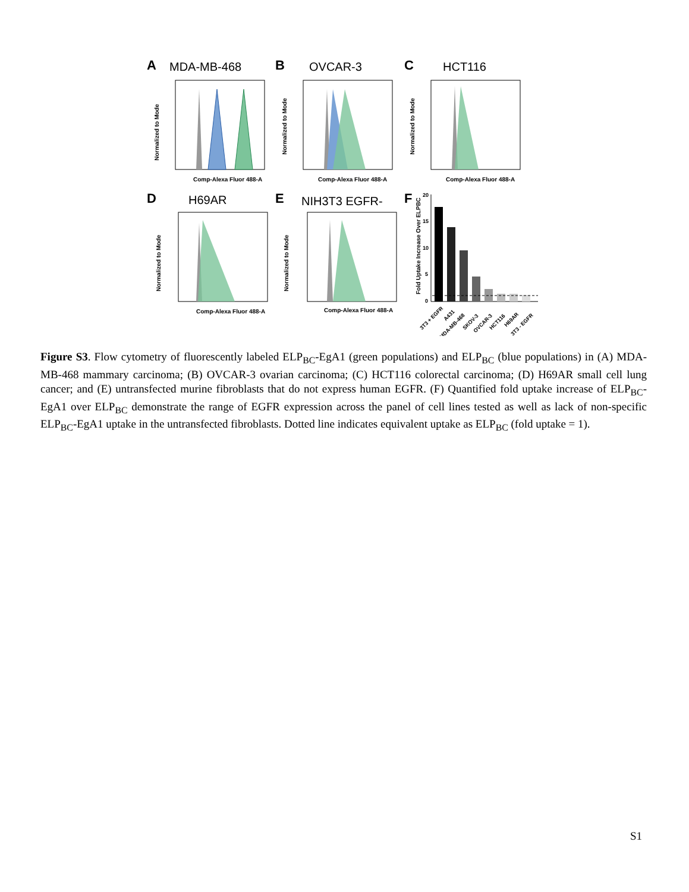A
B
C
D
E
F
MDA-MB-468
OVCAR-3
HCT116
H69AR
NIH3T3 EGFR-
Comp-Alexa Fluor 488-A
Comp-Alexa Fluor 488-A
Comp-Alexa Fluor 488-A
Comp-Alexa Fluor 488-A
Comp-Alexa Fluor 488-A
Normalized to Mode
Normalized to Mode
Normalized to Mode
Normalized to Mode
Normalized to Mode
Fold Uptake Increase Over ELPBC
20
15
10
5
0
3T3 + EGFR
A431
MDA-MB-468
SKOV-3
OVCAR-3
HCT116
H69AR
3T3 - EGFR
Figure S3. Flow cytometry of fluorescently labeled ELP<sub>BC</sub>-EgA1 (green populations) and ELP<sub>BC</sub> (blue populations) in (A) MDA-MB-468 mammary carcinoma; (B) OVCAR-3 ovarian carcinoma; (C) HCT116 colorectal carcinoma; (D) H69AR small cell lung cancer; and (E) untransfected murine fibroblasts that do not express human EGFR. (F) Quantified fold uptake increase of ELP<sub>BC</sub>-EgA1 over ELP<sub>BC</sub> demonstrate the range of EGFR expression across the panel of cell lines tested as well as lack of non-specific ELP<sub>BC</sub>-EgA1 uptake in the untransfected fibroblasts. Dotted line indicates equivalent uptake as ELP<sub>BC</sub> (fold uptake = 1).
S1